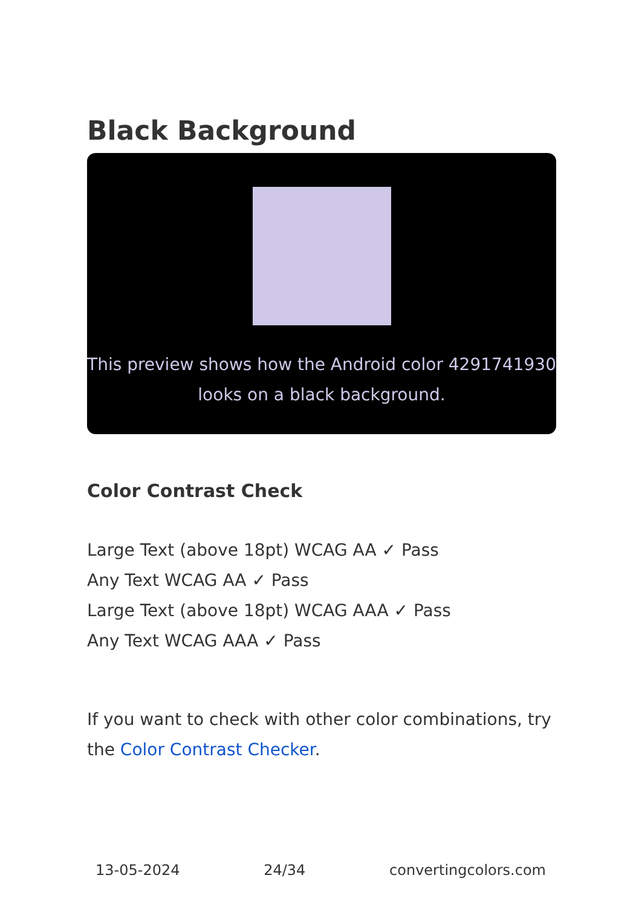Black Background
This preview shows how the Android color 4291741930 looks on a black background.
Color Contrast Check
Large Text (above 18pt) WCAG AA ✓ Pass
Any Text WCAG AA ✓ Pass
Large Text (above 18pt) WCAG AAA ✓ Pass
Any Text WCAG AAA ✓ Pass
If you want to check with other color combinations, try the Color Contrast Checker.
13-05-2024 24/34 convertingcolors.com